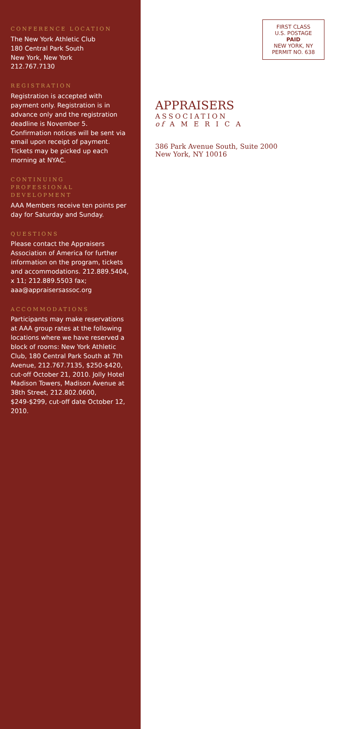CONFERENCE LOCATION
The New York Athletic Club
180 Central Park South
New York, New York
212.767.7130
REGISTRATION
Registration is accepted with payment only. Registration is in advance only and the registration deadline is November 5. Confirmation notices will be sent via email upon receipt of payment. Tickets may be picked up each morning at NYAC.
CONTINUING PROFESSIONAL DEVELOPMENT
AAA Members receive ten points per day for Saturday and Sunday.
QUESTIONS
Please contact the Appraisers Association of America for further information on the program, tickets and accommodations. 212.889.5404, x 11; 212.889.5503 fax; aaa@appraisersassoc.org
ACCOMMODATIONS
Participants may make reservations at AAA group rates at the following locations where we have reserved a block of rooms: New York Athletic Club, 180 Central Park South at 7th Avenue, 212.767.7135, $250-$420, cut-off October 21, 2010. Jolly Hotel Madison Towers, Madison Avenue at 38th Street, 212.802.0600, $249-$299, cut-off date October 12, 2010.
FIRST CLASS
U.S. POSTAGE
PAID
NEW YORK, NY
PERMIT NO. 638
APPRAISERS
ASSOCIATION
of A M E R I C A
386 Park Avenue South, Suite 2000
New York, NY 10016